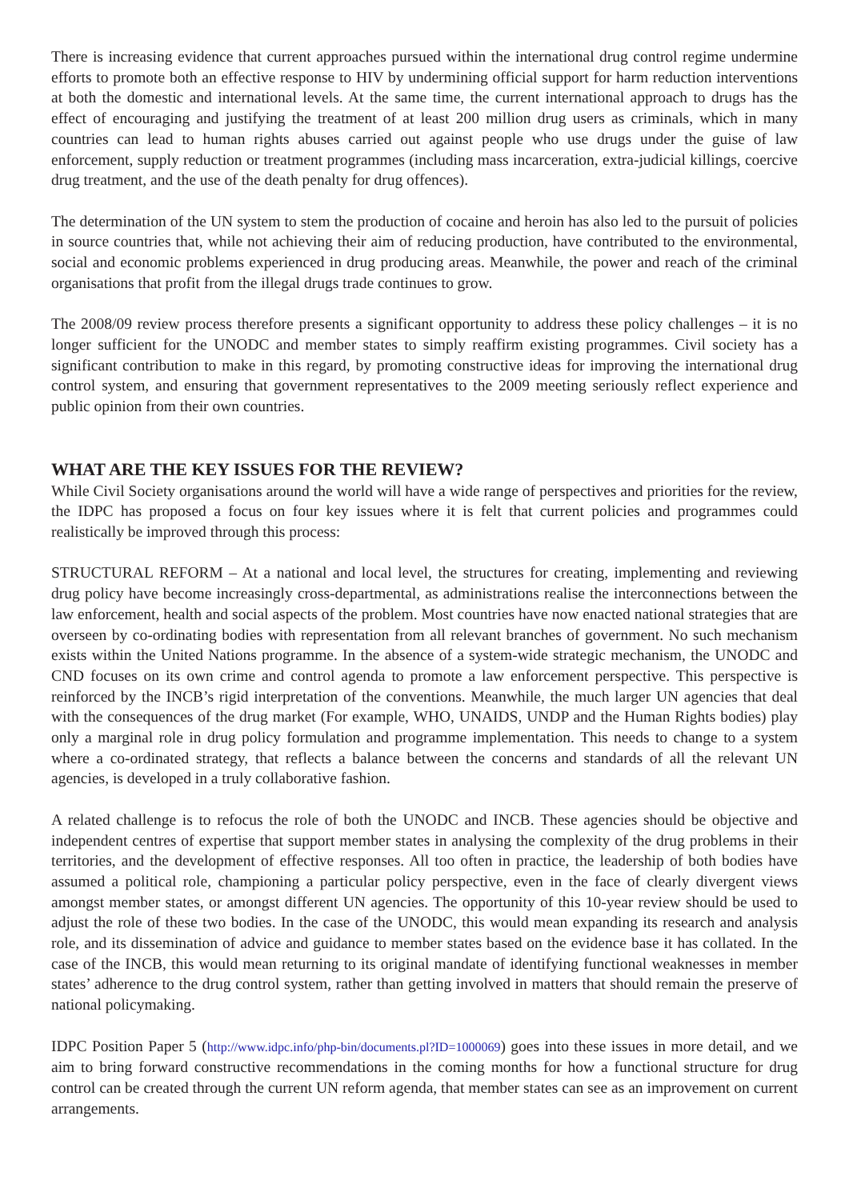There is increasing evidence that current approaches pursued within the international drug control regime undermine efforts to promote both an effective response to HIV by undermining official support for harm reduction interventions at both the domestic and international levels. At the same time, the current international approach to drugs has the effect of encouraging and justifying the treatment of at least 200 million drug users as criminals, which in many countries can lead to human rights abuses carried out against people who use drugs under the guise of law enforcement, supply reduction or treatment programmes (including mass incarceration, extra-judicial killings, coercive drug treatment, and the use of the death penalty for drug offences).
The determination of the UN system to stem the production of cocaine and heroin has also led to the pursuit of policies in source countries that, while not achieving their aim of reducing production, have contributed to the environmental, social and economic problems experienced in drug producing areas. Meanwhile, the power and reach of the criminal organisations that profit from the illegal drugs trade continues to grow.
The 2008/09 review process therefore presents a significant opportunity to address these policy challenges – it is no longer sufficient for the UNODC and member states to simply reaffirm existing programmes. Civil society has a significant contribution to make in this regard, by promoting constructive ideas for improving the international drug control system, and ensuring that government representatives to the 2009 meeting seriously reflect experience and public opinion from their own countries.
WHAT ARE THE KEY ISSUES FOR THE REVIEW?
While Civil Society organisations around the world will have a wide range of perspectives and priorities for the review, the IDPC has proposed a focus on four key issues where it is felt that current policies and programmes could realistically be improved through this process:
STRUCTURAL REFORM – At a national and local level, the structures for creating, implementing and reviewing drug policy have become increasingly cross-departmental, as administrations realise the interconnections between the law enforcement, health and social aspects of the problem. Most countries have now enacted national strategies that are overseen by co-ordinating bodies with representation from all relevant branches of government. No such mechanism exists within the United Nations programme. In the absence of a system-wide strategic mechanism, the UNODC and CND focuses on its own crime and control agenda to promote a law enforcement perspective. This perspective is reinforced by the INCB’s rigid interpretation of the conventions. Meanwhile, the much larger UN agencies that deal with the consequences of the drug market (For example, WHO, UNAIDS, UNDP and the Human Rights bodies) play only a marginal role in drug policy formulation and programme implementation. This needs to change to a system where a co-ordinated strategy, that reflects a balance between the concerns and standards of all the relevant UN agencies, is developed in a truly collaborative fashion.
A related challenge is to refocus the role of both the UNODC and INCB. These agencies should be objective and independent centres of expertise that support member states in analysing the complexity of the drug problems in their territories, and the development of effective responses. All too often in practice, the leadership of both bodies have assumed a political role, championing a particular policy perspective, even in the face of clearly divergent views amongst member states, or amongst different UN agencies. The opportunity of this 10-year review should be used to adjust the role of these two bodies. In the case of the UNODC, this would mean expanding its research and analysis role, and its dissemination of advice and guidance to member states based on the evidence base it has collated. In the case of the INCB, this would mean returning to its original mandate of identifying functional weaknesses in member states’ adherence to the drug control system, rather than getting involved in matters that should remain the preserve of national policymaking.
IDPC Position Paper 5 (http://www.idpc.info/php-bin/documents.pl?ID=1000069) goes into these issues in more detail, and we aim to bring forward constructive recommendations in the coming months for how a functional structure for drug control can be created through the current UN reform agenda, that member states can see as an improvement on current arrangements.